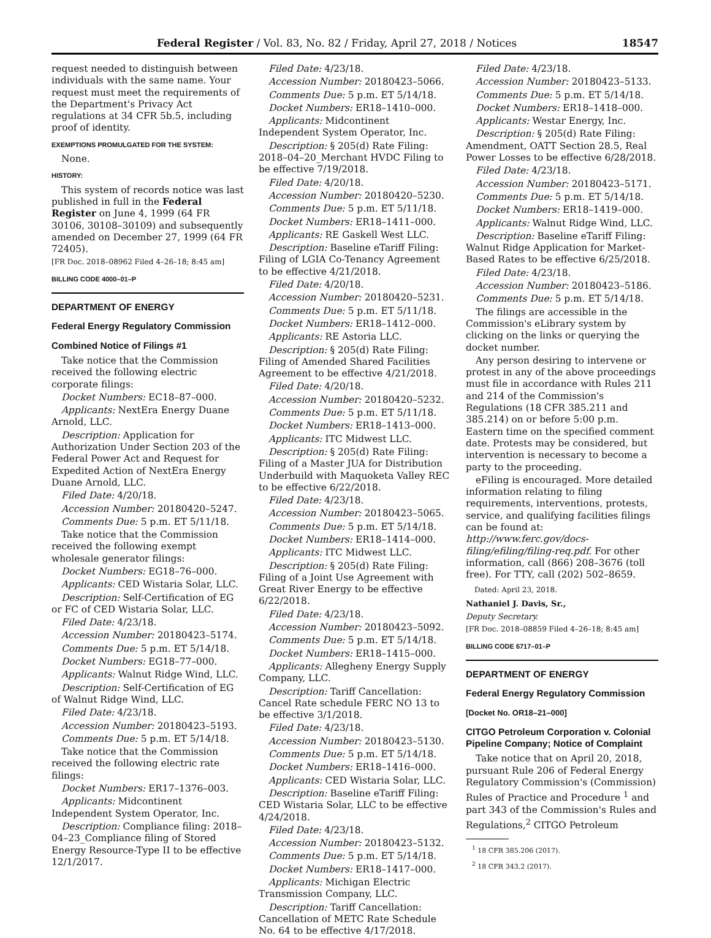Federal Register / Vol. 83, No. 82 / Friday, April 27, 2018 / Notices 18547
request needed to distinguish between individuals with the same name. Your request must meet the requirements of the Department's Privacy Act regulations at 34 CFR 5b.5, including proof of identity.
EXEMPTIONS PROMULGATED FOR THE SYSTEM:
None.
HISTORY:
This system of records notice was last published in full in the Federal Register on June 4, 1999 (64 FR 30106, 30108–30109) and subsequently amended on December 27, 1999 (64 FR 72405).
[FR Doc. 2018–08962 Filed 4–26–18; 8:45 am]
BILLING CODE 4000–01–P
DEPARTMENT OF ENERGY
Federal Energy Regulatory Commission
Combined Notice of Filings #1
Take notice that the Commission received the following electric corporate filings:
Docket Numbers: EC18–87–000.
Applicants: NextEra Energy Duane Arnold, LLC.
Description: Application for Authorization Under Section 203 of the Federal Power Act and Request for Expedited Action of NextEra Energy Duane Arnold, LLC.
Filed Date: 4/20/18.
Accession Number: 20180420–5247.
Comments Due: 5 p.m. ET 5/11/18.
Take notice that the Commission received the following exempt wholesale generator filings:
Docket Numbers: EG18–76–000.
Applicants: CED Wistaria Solar, LLC.
Description: Self-Certification of EG or FC of CED Wistaria Solar, LLC.
Filed Date: 4/23/18.
Accession Number: 20180423–5174.
Comments Due: 5 p.m. ET 5/14/18.
Docket Numbers: EG18–77–000.
Applicants: Walnut Ridge Wind, LLC.
Description: Self-Certification of EG of Walnut Ridge Wind, LLC.
Filed Date: 4/23/18.
Accession Number: 20180423–5193.
Comments Due: 5 p.m. ET 5/14/18.
Take notice that the Commission received the following electric rate filings:
Docket Numbers: ER17–1376–003.
Applicants: Midcontinent Independent System Operator, Inc.
Description: Compliance filing: 2018–04–23_Compliance filing of Stored Energy Resource-Type II to be effective 12/1/2017.
Filed Date: 4/23/18.
Accession Number: 20180423–5066.
Comments Due: 5 p.m. ET 5/14/18.
Docket Numbers: ER18–1410–000.
Applicants: Midcontinent Independent System Operator, Inc.
Description: § 205(d) Rate Filing: 2018–04–20_Merchant HVDC Filing to be effective 7/19/2018.
Filed Date: 4/20/18.
Accession Number: 20180420–5230.
Comments Due: 5 p.m. ET 5/11/18.
Docket Numbers: ER18–1411–000.
Applicants: RE Gaskell West LLC.
Description: Baseline eTariff Filing: Filing of LGIA Co-Tenancy Agreement to be effective 4/21/2018.
Filed Date: 4/20/18.
Accession Number: 20180420–5231.
Comments Due: 5 p.m. ET 5/11/18.
Docket Numbers: ER18–1412–000.
Applicants: RE Astoria LLC.
Description: § 205(d) Rate Filing: Filing of Amended Shared Facilities Agreement to be effective 4/21/2018.
Filed Date: 4/20/18.
Accession Number: 20180420–5232.
Comments Due: 5 p.m. ET 5/11/18.
Docket Numbers: ER18–1413–000.
Applicants: ITC Midwest LLC.
Description: § 205(d) Rate Filing: Filing of a Master JUA for Distribution Underbuild with Maquoketa Valley REC to be effective 6/22/2018.
Filed Date: 4/23/18.
Accession Number: 20180423–5065.
Comments Due: 5 p.m. ET 5/14/18.
Docket Numbers: ER18–1414–000.
Applicants: ITC Midwest LLC.
Description: § 205(d) Rate Filing: Filing of a Joint Use Agreement with Great River Energy to be effective 6/22/2018.
Filed Date: 4/23/18.
Accession Number: 20180423–5092.
Comments Due: 5 p.m. ET 5/14/18.
Docket Numbers: ER18–1415–000.
Applicants: Allegheny Energy Supply Company, LLC.
Description: Tariff Cancellation: Cancel Rate schedule FERC NO 13 to be effective 3/1/2018.
Filed Date: 4/23/18.
Accession Number: 20180423–5130.
Comments Due: 5 p.m. ET 5/14/18.
Docket Numbers: ER18–1416–000.
Applicants: CED Wistaria Solar, LLC.
Description: Baseline eTariff Filing: CED Wistaria Solar, LLC to be effective 4/24/2018.
Filed Date: 4/23/18.
Accession Number: 20180423–5132.
Comments Due: 5 p.m. ET 5/14/18.
Docket Numbers: ER18–1417–000.
Applicants: Michigan Electric Transmission Company, LLC.
Description: Tariff Cancellation: Cancellation of METC Rate Schedule No. 64 to be effective 4/17/2018.
Filed Date: 4/23/18.
Accession Number: 20180423–5133.
Comments Due: 5 p.m. ET 5/14/18.
Docket Numbers: ER18–1418–000.
Applicants: Westar Energy, Inc.
Description: § 205(d) Rate Filing: Amendment, OATT Section 28.5, Real Power Losses to be effective 6/28/2018.
Filed Date: 4/23/18.
Accession Number: 20180423–5171.
Comments Due: 5 p.m. ET 5/14/18.
Docket Numbers: ER18–1419–000.
Applicants: Walnut Ridge Wind, LLC.
Description: Baseline eTariff Filing: Walnut Ridge Application for Market-Based Rates to be effective 6/25/2018.
Filed Date: 4/23/18.
Accession Number: 20180423–5186.
Comments Due: 5 p.m. ET 5/14/18.
The filings are accessible in the Commission's eLibrary system by clicking on the links or querying the docket number.
Any person desiring to intervene or protest in any of the above proceedings must file in accordance with Rules 211 and 214 of the Commission's Regulations (18 CFR 385.211 and 385.214) on or before 5:00 p.m. Eastern time on the specified comment date. Protests may be considered, but intervention is necessary to become a party to the proceeding.
eFiling is encouraged. More detailed information relating to filing requirements, interventions, protests, service, and qualifying facilities filings can be found at: http://www.ferc.gov/docs-filing/efiling/filing-req.pdf. For other information, call (866) 208–3676 (toll free). For TTY, call (202) 502–8659.
Dated: April 23, 2018.
Nathaniel J. Davis, Sr.,
Deputy Secretary.
[FR Doc. 2018–08859 Filed 4–26–18; 8:45 am]
BILLING CODE 6717–01–P
DEPARTMENT OF ENERGY
Federal Energy Regulatory Commission
[Docket No. OR18–21–000]
CITGO Petroleum Corporation v. Colonial Pipeline Company; Notice of Complaint
Take notice that on April 20, 2018, pursuant Rule 206 of Federal Energy Regulatory Commission's (Commission) Rules of Practice and Procedure <sup>1</sup> and part 343 of the Commission's Rules and Regulations,<sup>2</sup> CITGO Petroleum
<sup>1</sup> 18 CFR 385.206 (2017).
<sup>2</sup> 18 CFR 343.2 (2017).